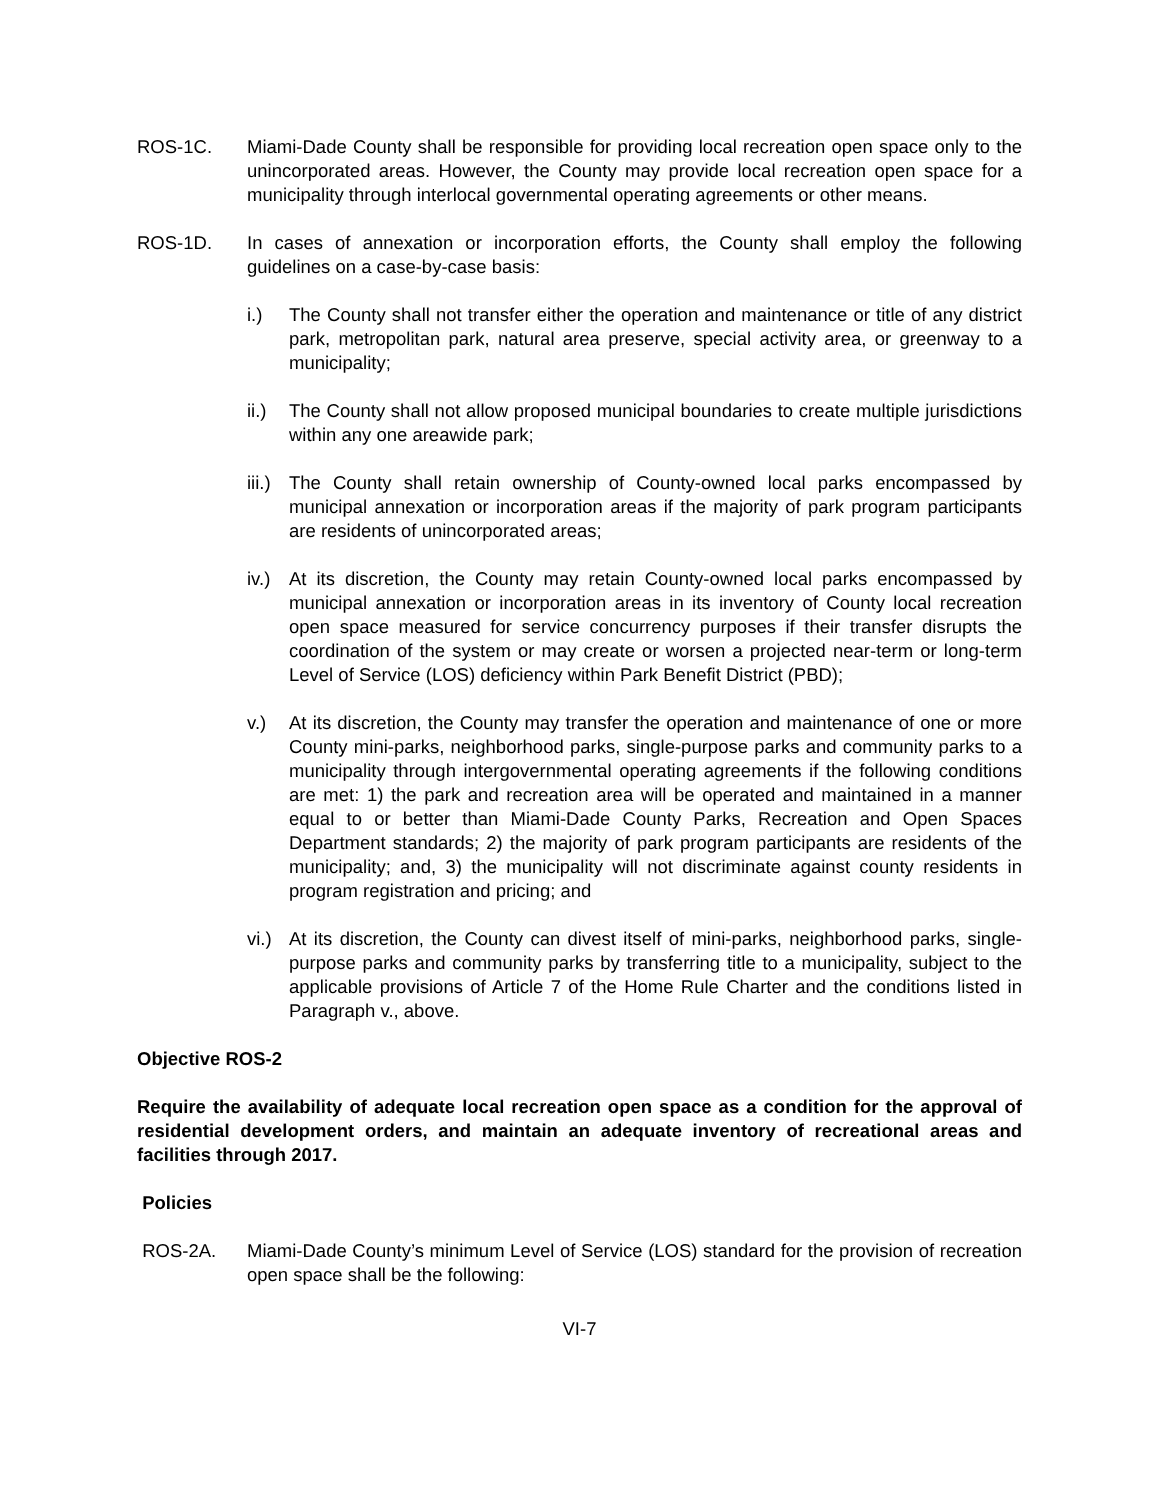ROS-1C. Miami-Dade County shall be responsible for providing local recreation open space only to the unincorporated areas. However, the County may provide local recreation open space for a municipality through interlocal governmental operating agreements or other means.
ROS-1D. In cases of annexation or incorporation efforts, the County shall employ the following guidelines on a case-by-case basis:
i.) The County shall not transfer either the operation and maintenance or title of any district park, metropolitan park, natural area preserve, special activity area, or greenway to a municipality;
ii.)
The County shall not allow proposed municipal boundaries to create multiple jurisdictions within any one areawide park;
iii.)
The County shall retain ownership of County-owned local parks encompassed by municipal annexation or incorporation areas if the majority of park program participants are residents of unincorporated areas;
iv.)
At its discretion, the County may retain County-owned local parks encompassed by municipal annexation or incorporation areas in its inventory of County local recreation open space measured for service concurrency purposes if their transfer disrupts the coordination of the system or may create or worsen a projected near-term or long-term Level of Service (LOS) deficiency within Park Benefit District (PBD);
v.) At its discretion, the County may transfer the operation and maintenance of one or more County mini-parks, neighborhood parks, single-purpose parks and community parks to a municipality through intergovernmental operating agreements if the following conditions are met: 1) the park and recreation area will be operated and maintained in a manner equal to or better than Miami-Dade County Parks, Recreation and Open Spaces Department standards; 2) the majority of park program participants are residents of the municipality; and, 3) the municipality will not discriminate against county residents in program registration and pricing; and
vi.)
At its discretion, the County can divest itself of mini-parks, neighborhood parks, single-purpose parks and community parks by transferring title to a municipality, subject to the applicable provisions of Article 7 of the Home Rule Charter and the conditions listed in Paragraph v., above.
Objective ROS-2
Require the availability of adequate local recreation open space as a condition for the approval of residential development orders, and maintain an adequate inventory of recreational areas and facilities through 2017.
Policies
ROS-2A. Miami-Dade County’s minimum Level of Service (LOS) standard for the provision of recreation open space shall be the following:
VI-7